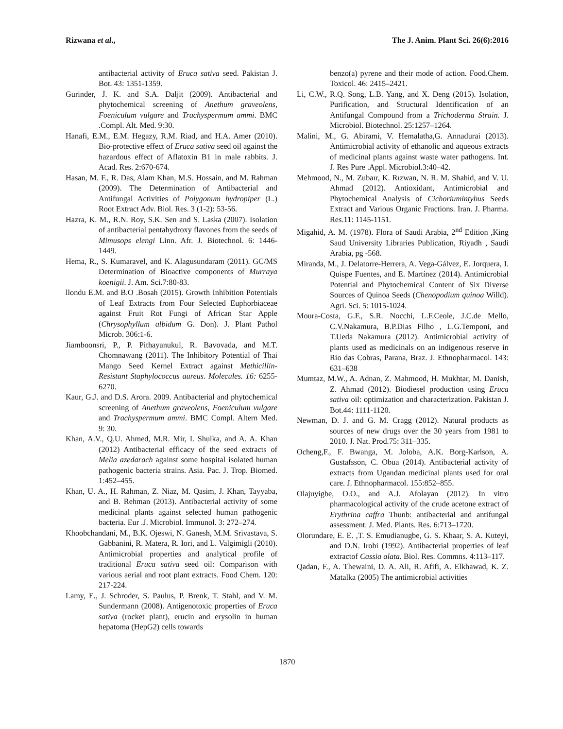Rizwana et al., The J. Anim. Plant Sci. 26(6):2016
antibacterial activity of Eruca sativa seed. Pakistan J. Bot. 43: 1351-1359.
Gurinder, J. K. and S.A. Daljit (2009). Antibacterial and phytochemical screening of Anethum graveolens, Foeniculum vulgare and Trachyspermum ammi. BMC .Compl. Alt. Med. 9:30.
Hanafi, E.M., E.M. Hegazy, R.M. Riad, and H.A. Amer (2010). Bio-protective effect of Eruca sativa seed oil against the hazardous effect of Aflatoxin B1 in male rabbits. J. Acad. Res. 2:670-674.
Hasan, M. F., R. Das, Alam Khan, M.S. Hossain, and M. Rahman (2009). The Determination of Antibacterial and Antifungal Activities of Polygonum hydropiper (L.) Root Extract Adv. Biol. Res. 3 (1-2): 53-56.
Hazra, K. M., R.N. Roy, S.K. Sen and S. Laska (2007). Isolation of antibacterial pentahydroxy flavones from the seeds of Mimusops elengi Linn. Afr. J. Biotechnol. 6: 1446-1449.
Hema, R., S. Kumaravel, and K. Alagusundaram (2011). GC/MS Determination of Bioactive components of Murraya koenigii. J. Am. Sci.7:80-83.
llondu E.M. and B.O .Bosah (2015). Growth Inhibition Potentials of Leaf Extracts from Four Selected Euphorbiaceae against Fruit Rot Fungi of African Star Apple (Chrysophyllum albidum G. Don). J. Plant Pathol Microb. 306:1-6.
Jiamboonsri, P., P. Pithayanukul, R. Bavovada, and M.T. Chomnawang (2011). The Inhibitory Potential of Thai Mango Seed Kernel Extract against Methicillin-Resistant Staphylococcus aureus. Molecules. 16: 6255-6270.
Kaur, G.J. and D.S. Arora. 2009. Antibacterial and phytochemical screening of Anethum graveolens, Foeniculum vulgare and Trachyspermum ammi. BMC Compl. Altern Med. 9: 30.
Khan, A.V., Q.U. Ahmed, M.R. Mir, I. Shulka, and A. A. Khan (2012) Antibacterial efficacy of the seed extracts of Melia azedarach against some hospital isolated human pathogenic bacteria strains. Asia. Pac. J. Trop. Biomed. 1:452–455.
Khan, U. A., H. Rahman, Z. Niaz, M. Qasim, J. Khan, Tayyaba, and B. Rehman (2013). Antibacterial activity of some medicinal plants against selected human pathogenic bacteria. Eur .J. Microbiol. Immunol. 3: 272–274.
Khoobchandani, M., B.K. Ojeswi, N. Ganesh, M.M. Srivastava, S. Gabbanini, R. Matera, R. Iori, and L. Valgimigli (2010). Antimicrobial properties and analytical profile of traditional Eruca sativa seed oil: Comparison with various aerial and root plant extracts. Food Chem. 120: 217-224.
Lamy, E., J. Schroder, S. Paulus, P. Brenk, T. Stahl, and V. M. Sundermann (2008). Antigenotoxic properties of Eruca sativa (rocket plant), erucin and erysolin in human hepatoma (HepG2) cells towards
benzo(a) pyrene and their mode of action. Food.Chem. Toxicol. 46: 2415–2421.
Li, C.W., R.Q. Song, L.B. Yang, and X. Deng (2015). Isolation, Purification, and Structural Identification of an Antifungal Compound from a Trichoderma Strain. J. Microbiol. Biotechnol. 25:1257–1264.
Malini, M., G. Abirami, V. Hemalatha,G. Annadurai (2013). Antimicrobial activity of ethanolic and aqueous extracts of medicinal plants against waste water pathogens. Int. J. Res Pure .Appl. Microbiol.3:40–42.
Mehmood, N., M. Zubaır, K. Rızwan, N. R. M. Shahid, and V. U. Ahmad (2012). Antioxidant, Antimicrobial and Phytochemical Analysis of Cichoriumintybus Seeds Extract and Various Organic Fractions. Iran. J. Pharma. Res.11: 1145-1151.
Migahid, A. M. (1978). Flora of Saudi Arabia, 2<sup>nd</sup> Edition ,King Saud University Libraries Publication, Riyadh , Saudi Arabia, pg -568.
Miranda, M., J. Delatorre-Herrera, A. Vega-Gálvez, E. Jorquera, I. Quispe Fuentes, and E. Martínez (2014). Antimicrobial Potential and Phytochemical Content of Six Diverse Sources of Quinoa Seeds (Chenopodium quinoa Willd). Agri. Sci. 5: 1015-1024.
Moura-Costa, G.F., S.R. Nocchi, L.F.Ceole, J.C.de Mello, C.V.Nakamura, B.P.Dias Filho , L.G.Temponi, and T.Ueda Nakamura (2012). Antimicrobial activity of plants used as medicinals on an indigenous reserve in Rio das Cobras, Parana, Braz. J. Ethnopharmacol. 143: 631–638
Mumtaz, M.W., A. Adnan, Z. Mahmood, H. Mukhtar, M. Danish, Z. Ahmad (2012). Biodiesel production using Eruca sativa oil: optimization and characterization. Pakistan J. Bot.44: 1111-1120.
Newman, D. J. and G. M. Cragg (2012). Natural products as sources of new drugs over the 30 years from 1981 to 2010. J. Nat. Prod.75: 311–335.
Ocheng,F., F. Bwanga, M. Joloba, A.K. Borg-Karlson, A. Gustafsson, C. Obua (2014). Antibacterial activity of extracts from Ugandan medicinal plants used for oral care. J. Ethnopharmacol. 155:852–855.
Olajuyigbe, O.O., and A.J. Afolayan (2012). In vitro pharmacological activity of the crude acetone extract of Erythrina caffra Thunb: antibacterial and antifungal assessment. J. Med. Plants. Res. 6:713–1720.
Olorundare, E. E. ,T. S. Emudianugbe, G. S. Khaar, S. A. Kuteyi, and D.N. Irobi (1992). Antibacterial properties of leaf extractof Cassia alata. Biol. Res. Commns. 4:113–117.
Qadan, F., A. Thewaini, D. A. Ali, R. Afifi, A. Elkhawad, K. Z. Matalka (2005) The antimicrobial activities
1870